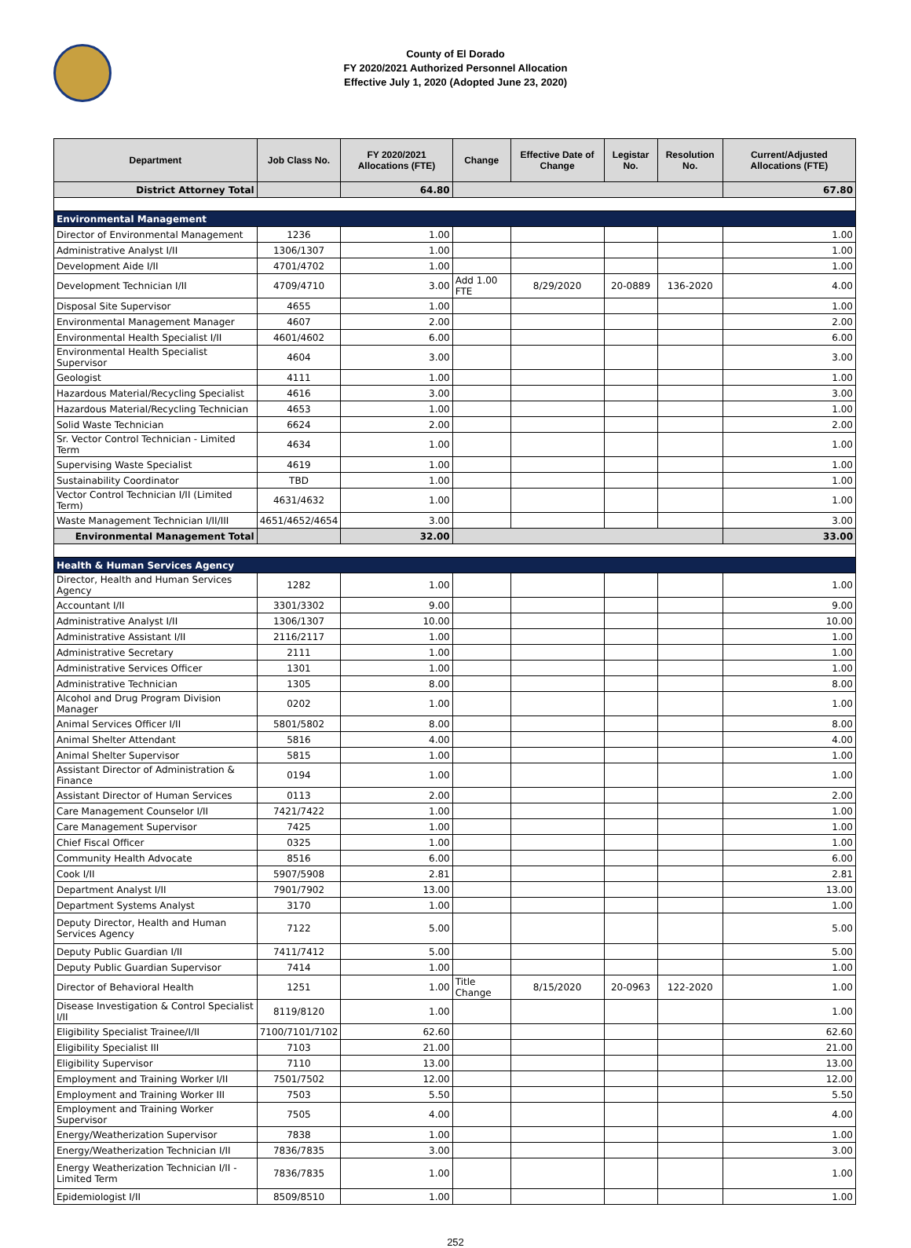County of El Dorado
FY 2020/2021 Authorized Personnel Allocation
Effective July 1, 2020 (Adopted June 23, 2020)
| Department | Job Class No. | FY 2020/2021 Allocations (FTE) | Change | Effective Date of Change | Legistar No. | Resolution No. | Current/Adjusted Allocations (FTE) |
| --- | --- | --- | --- | --- | --- | --- | --- |
| District Attorney Total | | 64.80 | | | | | 67.80 |
| Environmental Management | | | | | | | |
| Director of Environmental Management | 1236 | 1.00 | | | | | 1.00 |
| Administrative Analyst I/II | 1306/1307 | 1.00 | | | | | 1.00 |
| Development Aide I/II | 4701/4702 | 1.00 | | | | | 1.00 |
| Development Technician I/II | 4709/4710 | 3.00 | Add 1.00 FTE | 8/29/2020 | 20-0889 | 136-2020 | 4.00 |
| Disposal Site Supervisor | 4655 | 1.00 | | | | | 1.00 |
| Environmental Management Manager | 4607 | 2.00 | | | | | 2.00 |
| Environmental Health Specialist I/II | 4601/4602 | 6.00 | | | | | 6.00 |
| Environmental Health Specialist Supervisor | 4604 | 3.00 | | | | | 3.00 |
| Geologist | 4111 | 1.00 | | | | | 1.00 |
| Hazardous Material/Recycling Specialist | 4616 | 3.00 | | | | | 3.00 |
| Hazardous Material/Recycling Technician | 4653 | 1.00 | | | | | 1.00 |
| Solid Waste Technician | 6624 | 2.00 | | | | | 2.00 |
| Sr. Vector Control Technician - Limited Term | 4634 | 1.00 | | | | | 1.00 |
| Supervising Waste Specialist | 4619 | 1.00 | | | | | 1.00 |
| Sustainability Coordinator | TBD | 1.00 | | | | | 1.00 |
| Vector Control Technician I/II (Limited Term) | 4631/4632 | 1.00 | | | | | 1.00 |
| Waste Management Technician I/II/III | 4651/4652/4654 | 3.00 | | | | | 3.00 |
| Environmental Management Total | | 32.00 | | | | | 33.00 |
| Health & Human Services Agency | | | | | | | |
| Director, Health and Human Services Agency | 1282 | 1.00 | | | | | 1.00 |
| Accountant I/II | 3301/3302 | 9.00 | | | | | 9.00 |
| Administrative Analyst I/II | 1306/1307 | 10.00 | | | | | 10.00 |
| Administrative Assistant I/II | 2116/2117 | 1.00 | | | | | 1.00 |
| Administrative Secretary | 2111 | 1.00 | | | | | 1.00 |
| Administrative Services Officer | 1301 | 1.00 | | | | | 1.00 |
| Administrative Technician | 1305 | 8.00 | | | | | 8.00 |
| Alcohol and Drug Program Division Manager | 0202 | 1.00 | | | | | 1.00 |
| Animal Services Officer I/II | 5801/5802 | 8.00 | | | | | 8.00 |
| Animal Shelter Attendant | 5816 | 4.00 | | | | | 4.00 |
| Animal Shelter Supervisor | 5815 | 1.00 | | | | | 1.00 |
| Assistant Director of Administration & Finance | 0194 | 1.00 | | | | | 1.00 |
| Assistant Director of Human Services | 0113 | 2.00 | | | | | 2.00 |
| Care Management Counselor I/II | 7421/7422 | 1.00 | | | | | 1.00 |
| Care Management Supervisor | 7425 | 1.00 | | | | | 1.00 |
| Chief Fiscal Officer | 0325 | 1.00 | | | | | 1.00 |
| Community Health Advocate | 8516 | 6.00 | | | | | 6.00 |
| Cook I/II | 5907/5908 | 2.81 | | | | | 2.81 |
| Department Analyst I/II | 7901/7902 | 13.00 | | | | | 13.00 |
| Department Systems Analyst | 3170 | 1.00 | | | | | 1.00 |
| Deputy Director, Health and Human Services Agency | 7122 | 5.00 | | | | | 5.00 |
| Deputy Public Guardian I/II | 7411/7412 | 5.00 | | | | | 5.00 |
| Deputy Public Guardian Supervisor | 7414 | 1.00 | | | | | 1.00 |
| Director of Behavioral Health | 1251 | 1.00 | Title Change | 8/15/2020 | 20-0963 | 122-2020 | 1.00 |
| Disease Investigation & Control Specialist I/II | 8119/8120 | 1.00 | | | | | 1.00 |
| Eligibility Specialist Trainee/I/II | 7100/7101/7102 | 62.60 | | | | | 62.60 |
| Eligibility Specialist III | 7103 | 21.00 | | | | | 21.00 |
| Eligibility Supervisor | 7110 | 13.00 | | | | | 13.00 |
| Employment and Training Worker I/II | 7501/7502 | 12.00 | | | | | 12.00 |
| Employment and Training Worker III | 7503 | 5.50 | | | | | 5.50 |
| Employment and Training Worker Supervisor | 7505 | 4.00 | | | | | 4.00 |
| Energy/Weatherization Supervisor | 7838 | 1.00 | | | | | 1.00 |
| Energy/Weatherization Technician I/II | 7836/7835 | 3.00 | | | | | 3.00 |
| Energy Weatherization Technician I/II - Limited Term | 7836/7835 | 1.00 | | | | | 1.00 |
| Epidemiologist I/II | 8509/8510 | 1.00 | | | | | 1.00 |
252